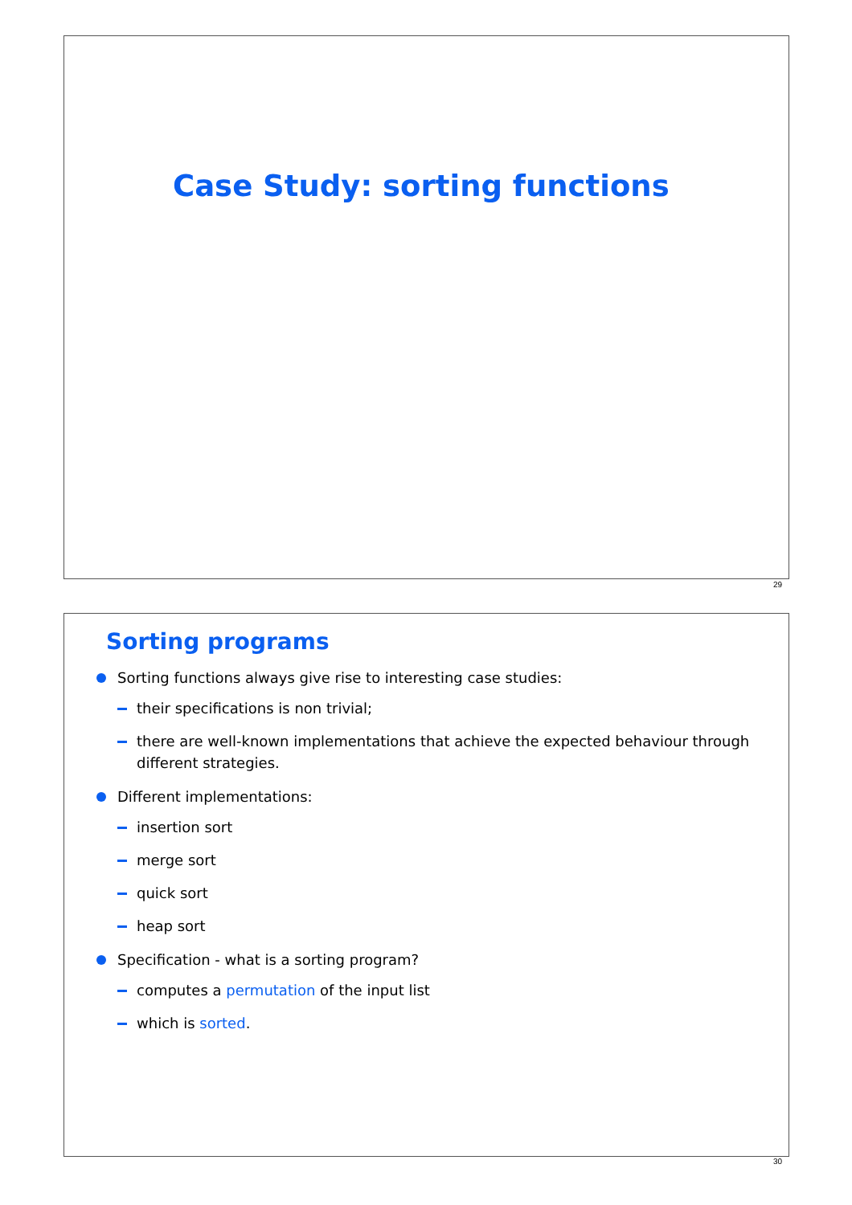Case Study: sorting functions
29
Sorting programs
Sorting functions always give rise to interesting case studies:
their specifications is non trivial;
there are well-known implementations that achieve the expected behaviour through different strategies.
Different implementations:
insertion sort
merge sort
quick sort
heap sort
Specification - what is a sorting program?
computes a permutation of the input list
which is sorted.
30